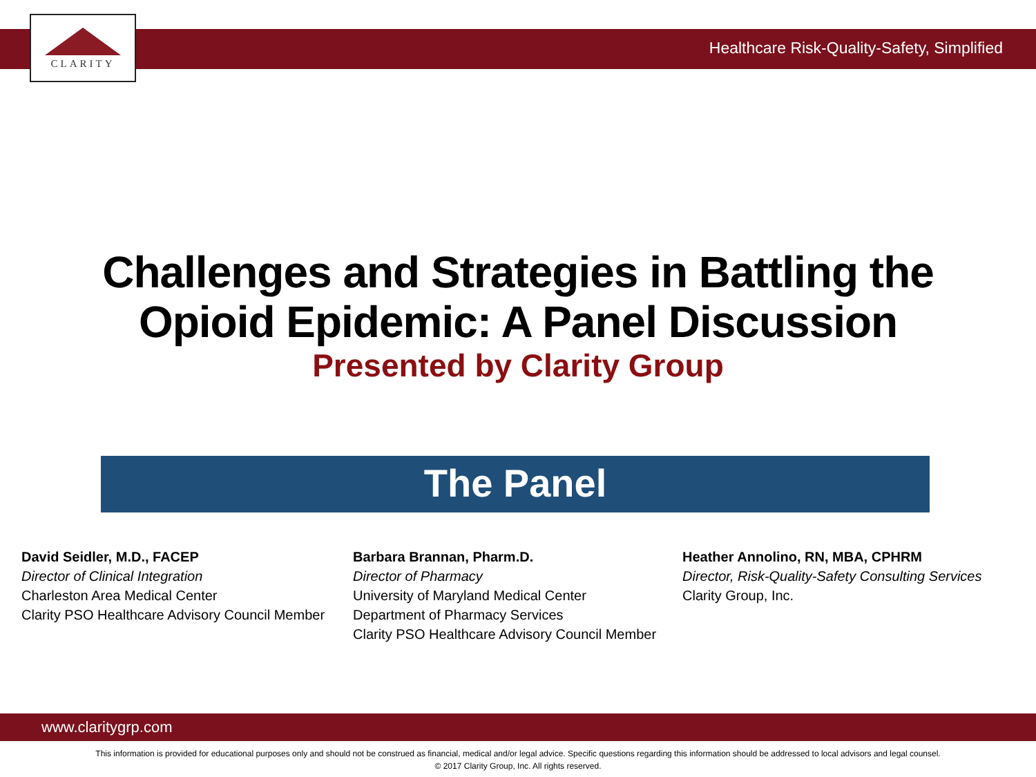CLARITY
Healthcare Risk-Quality-Safety, Simplified
Challenges and Strategies in Battling the
Opioid Epidemic: A Panel Discussion
Presented by Clarity Group
The Panel
David Seidler, M.D., FACEP
Director of Clinical Integration
Charleston Area Medical Center
Clarity PSO Healthcare Advisory Council Member
Barbara Brannan, Pharm.D.
Director of Pharmacy
University of Maryland Medical Center
Department of Pharmacy Services
Clarity PSO Healthcare Advisory Council Member
Heather Annolino, RN, MBA, CPHRM
Director, Risk-Quality-Safety Consulting Services
Clarity Group, Inc.
www.claritygrp.com
This information is provided for educational purposes only and should not be construed as financial, medical and/or legal advice. Specific questions regarding this information should be addressed to local advisors and legal counsel.
© 2017 Clarity Group, Inc. All rights reserved.